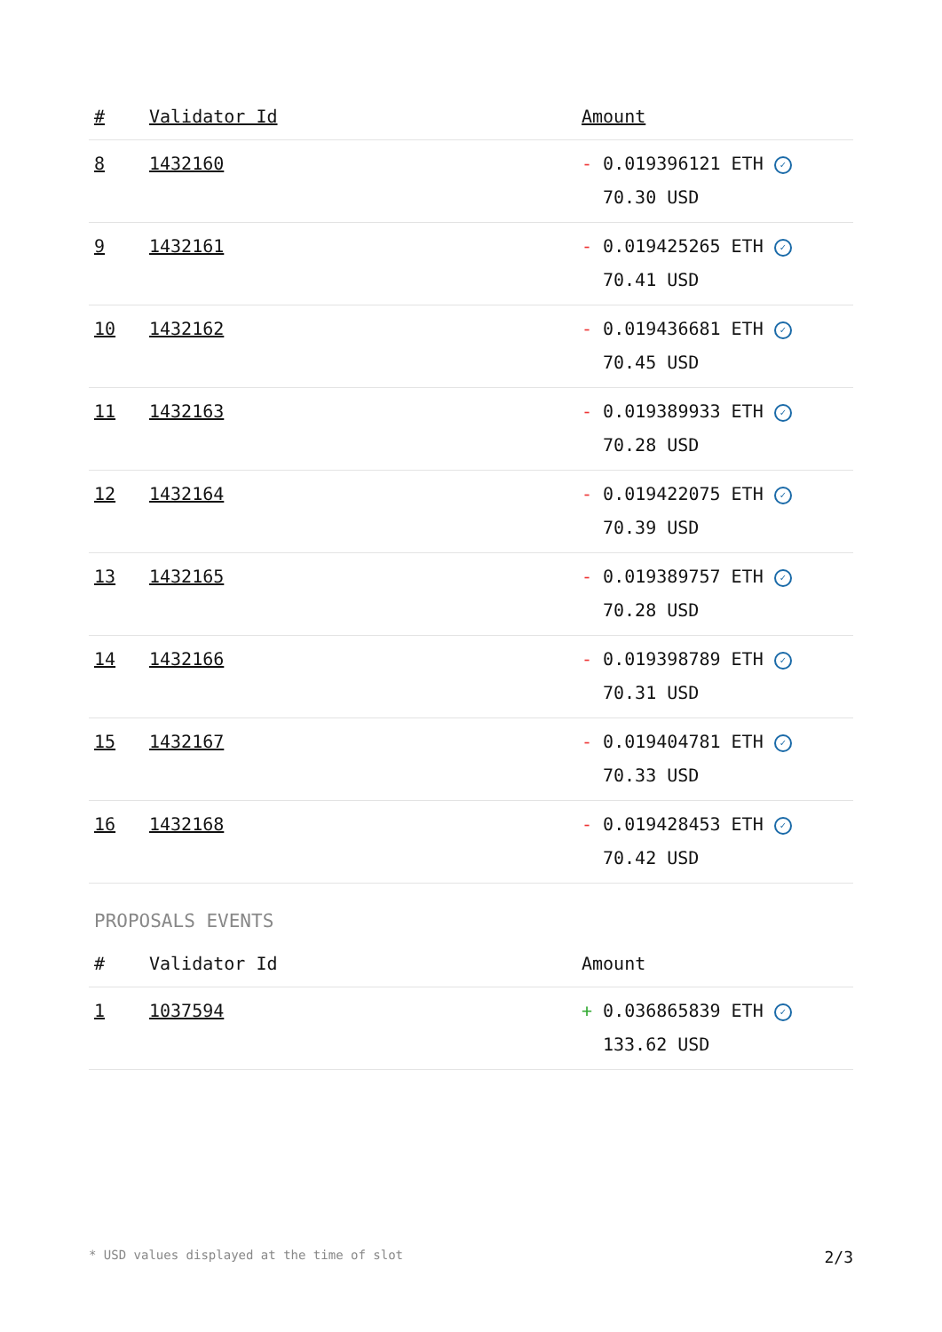| # | Validator Id | Amount |
| --- | --- | --- |
| 8 | 1432160 | - 0.019396121 ETH ✓ 70.30 USD |
| 9 | 1432161 | - 0.019425265 ETH ✓ 70.41 USD |
| 10 | 1432162 | - 0.019436681 ETH ✓ 70.45 USD |
| 11 | 1432163 | - 0.019389933 ETH ✓ 70.28 USD |
| 12 | 1432164 | - 0.019422075 ETH ✓ 70.39 USD |
| 13 | 1432165 | - 0.019389757 ETH ✓ 70.28 USD |
| 14 | 1432166 | - 0.019398789 ETH ✓ 70.31 USD |
| 15 | 1432167 | - 0.019404781 ETH ✓ 70.33 USD |
| 16 | 1432168 | - 0.019428453 ETH ✓ 70.42 USD |
PROPOSALS EVENTS
| # | Validator Id | Amount |
| --- | --- | --- |
| 1 | 1037594 | + 0.036865839 ETH ✓ 133.62 USD |
* USD values displayed at the time of slot 2/3